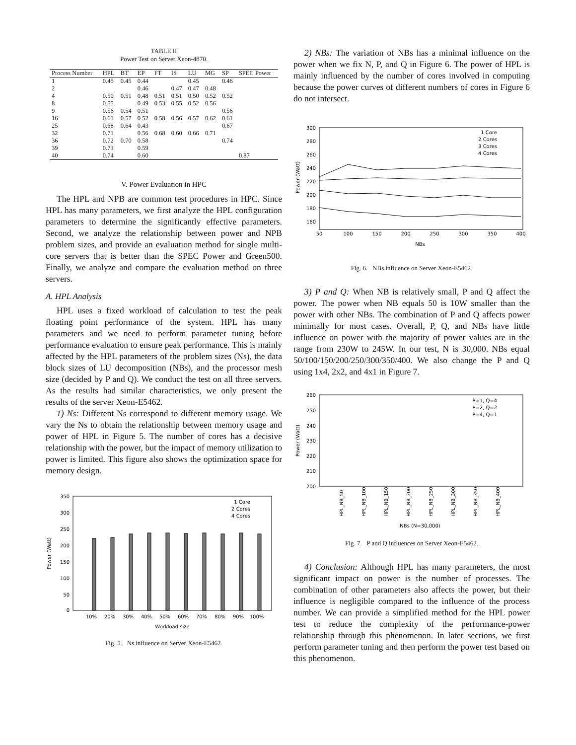TABLE II
Power Test on Server Xeon-4870.
| Process Number | HPL | BT | EP | FT | IS | LU | MG | SP | SPEC Power |
| --- | --- | --- | --- | --- | --- | --- | --- | --- | --- |
| 1 | 0.45 | 0.45 | 0.44 | | | 0.45 | | 0.46 | |
| 2 | | | 0.46 | | 0.47 | 0.47 | 0.48 | | |
| 4 | 0.50 | 0.51 | 0.48 | 0.51 | 0.51 | 0.50 | 0.52 | 0.52 | |
| 8 | 0.55 | | 0.49 | 0.53 | 0.55 | 0.52 | 0.56 | | |
| 9 | 0.56 | 0.54 | 0.51 | | | | | 0.56 | |
| 16 | 0.61 | 0.57 | 0.52 | 0.58 | 0.56 | 0.57 | 0.62 | 0.61 | |
| 25 | 0.68 | 0.64 | 0.43 | | | | | 0.67 | |
| 32 | 0.71 | | 0.56 | 0.68 | 0.60 | 0.66 | 0.71 | | |
| 36 | 0.72 | 0.70 | 0.58 | | | | | 0.74 | |
| 39 | 0.73 | | 0.59 | | | | | | |
| 40 | 0.74 | | 0.60 | | | | | | 0.87 |
V. Power Evaluation in HPC
The HPL and NPB are common test procedures in HPC. Since HPL has many parameters, we first analyze the HPL configuration parameters to determine the significantly effective parameters. Second, we analyze the relationship between power and NPB problem sizes, and provide an evaluation method for single multi-core servers that is better than the SPEC Power and Green500. Finally, we analyze and compare the evaluation method on three servers.
A. HPL Analysis
HPL uses a fixed workload of calculation to test the peak floating point performance of the system. HPL has many parameters and we need to perform parameter tuning before performance evaluation to ensure peak performance. This is mainly affected by the HPL parameters of the problem sizes (Ns), the data block sizes of LU decomposition (NBs), and the processor mesh size (decided by P and Q). We conduct the test on all three servers. As the results had similar characteristics, we only present the results of the server Xeon-E5462.
1) Ns: Different Ns correspond to different memory usage. We vary the Ns to obtain the relationship between memory usage and power of HPL in Figure 5. The number of cores has a decisive relationship with the power, but the impact of memory utilization to power is limited. This figure also shows the optimization space for memory design.
350
300
250
200
150
100
50
0
Power (Watt)
10%
20%
30%
40%
50%
60%
70%
80%
90%
100%
Workload size
1 Core
2 Cores
4 Cores
Fig. 5. Ns influence on Server Xeon-E5462.
2) NBs: The variation of NBs has a minimal influence on the power when we fix N, P, and Q in Figure 6. The power of HPL is mainly influenced by the number of cores involved in computing because the power curves of different numbers of cores in Figure 6 do not intersect.
300
280
260
240
220
200
180
160
Power (Watt)
50
100
150
200
250
300
350
400
NBs
1 Core
2 Cores
3 Cores
4 Cores
Fig. 6. NBs influence on Server Xeon-E5462.
3) P and Q: When NB is relatively small, P and Q affect the power. The power when NB equals 50 is 10W smaller than the power with other NBs. The combination of P and Q affects power minimally for most cases. Overall, P, Q, and NBs have little influence on power with the majority of power values are in the range from 230W to 245W. In our test, N is 30,000. NBs equal 50/100/150/200/250/300/350/400. We also change the P and Q using 1x4, 2x2, and 4x1 in Figure 7.
260
250
240
230
220
210
200
Power (Watt)
HPL_NB_50
HPL_NB_100
HPL_NB_150
HPL_NB_200
HPL_NB_250
HPL_NB_300
HPL_NB_350
HPL_NB_400
NBs (N=30,000)
P=1, Q=4
P=2, Q=2
P=4, Q=1
Fig. 7. P and Q influences on Server Xeon-E5462.
4) Conclusion: Although HPL has many parameters, the most significant impact on power is the number of processes. The combination of other parameters also affects the power, but their influence is negligible compared to the influence of the process number. We can provide a simplified method for the HPL power test to reduce the complexity of the performance-power relationship through this phenomenon. In later sections, we first perform parameter tuning and then perform the power test based on this phenomenon.